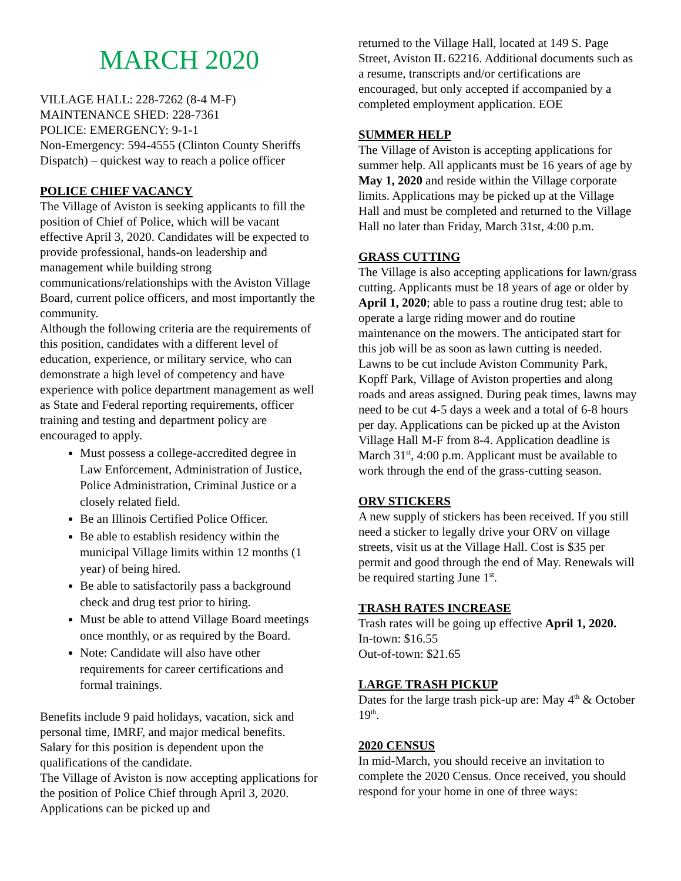MARCH 2020
VILLAGE HALL: 228-7262 (8-4 M-F)
MAINTENANCE SHED: 228-7361
POLICE: EMERGENCY: 9-1-1
Non-Emergency: 594-4555 (Clinton County Sheriffs Dispatch) – quickest way to reach a police officer
POLICE CHIEF VACANCY
The Village of Aviston is seeking applicants to fill the position of Chief of Police, which will be vacant effective April 3, 2020. Candidates will be expected to provide professional, hands-on leadership and management while building strong communications/relationships with the Aviston Village Board, current police officers, and most importantly the community.
Although the following criteria are the requirements of this position, candidates with a different level of education, experience, or military service, who can demonstrate a high level of competency and have experience with police department management as well as State and Federal reporting requirements, officer training and testing and department policy are encouraged to apply.
Must possess a college-accredited degree in Law Enforcement, Administration of Justice, Police Administration, Criminal Justice or a closely related field.
Be an Illinois Certified Police Officer.
Be able to establish residency within the municipal Village limits within 12 months (1 year) of being hired.
Be able to satisfactorily pass a background check and drug test prior to hiring.
Must be able to attend Village Board meetings once monthly, or as required by the Board.
Note: Candidate will also have other requirements for career certifications and formal trainings.
Benefits include 9 paid holidays, vacation, sick and personal time, IMRF, and major medical benefits. Salary for this position is dependent upon the qualifications of the candidate.
The Village of Aviston is now accepting applications for the position of Police Chief through April 3, 2020. Applications can be picked up and
returned to the Village Hall, located at 149 S. Page Street, Aviston IL 62216. Additional documents such as a resume, transcripts and/or certifications are encouraged, but only accepted if accompanied by a completed employment application. EOE
SUMMER HELP
The Village of Aviston is accepting applications for summer help. All applicants must be 16 years of age by May 1, 2020 and reside within the Village corporate limits. Applications may be picked up at the Village Hall and must be completed and returned to the Village Hall no later than Friday, March 31st, 4:00 p.m.
GRASS CUTTING
The Village is also accepting applications for lawn/grass cutting. Applicants must be 18 years of age or older by April 1, 2020; able to pass a routine drug test; able to operate a large riding mower and do routine maintenance on the mowers. The anticipated start for this job will be as soon as lawn cutting is needed. Lawns to be cut include Aviston Community Park, Kopff Park, Village of Aviston properties and along roads and areas assigned. During peak times, lawns may need to be cut 4-5 days a week and a total of 6-8 hours per day. Applications can be picked up at the Aviston Village Hall M-F from 8-4. Application deadline is March 31<sup>st</sup>, 4:00 p.m. Applicant must be available to work through the end of the grass-cutting season.
ORV STICKERS
A new supply of stickers has been received. If you still need a sticker to legally drive your ORV on village streets, visit us at the Village Hall. Cost is $35 per permit and good through the end of May. Renewals will be required starting June 1<sup>st</sup>.
TRASH RATES INCREASE
Trash rates will be going up effective April 1, 2020.
In-town: $16.55
Out-of-town: $21.65
LARGE TRASH PICKUP
Dates for the large trash pick-up are: May 4<sup>th</sup> & October 19<sup>th</sup>.
2020 CENSUS
In mid-March, you should receive an invitation to complete the 2020 Census. Once received, you should respond for your home in one of three ways: